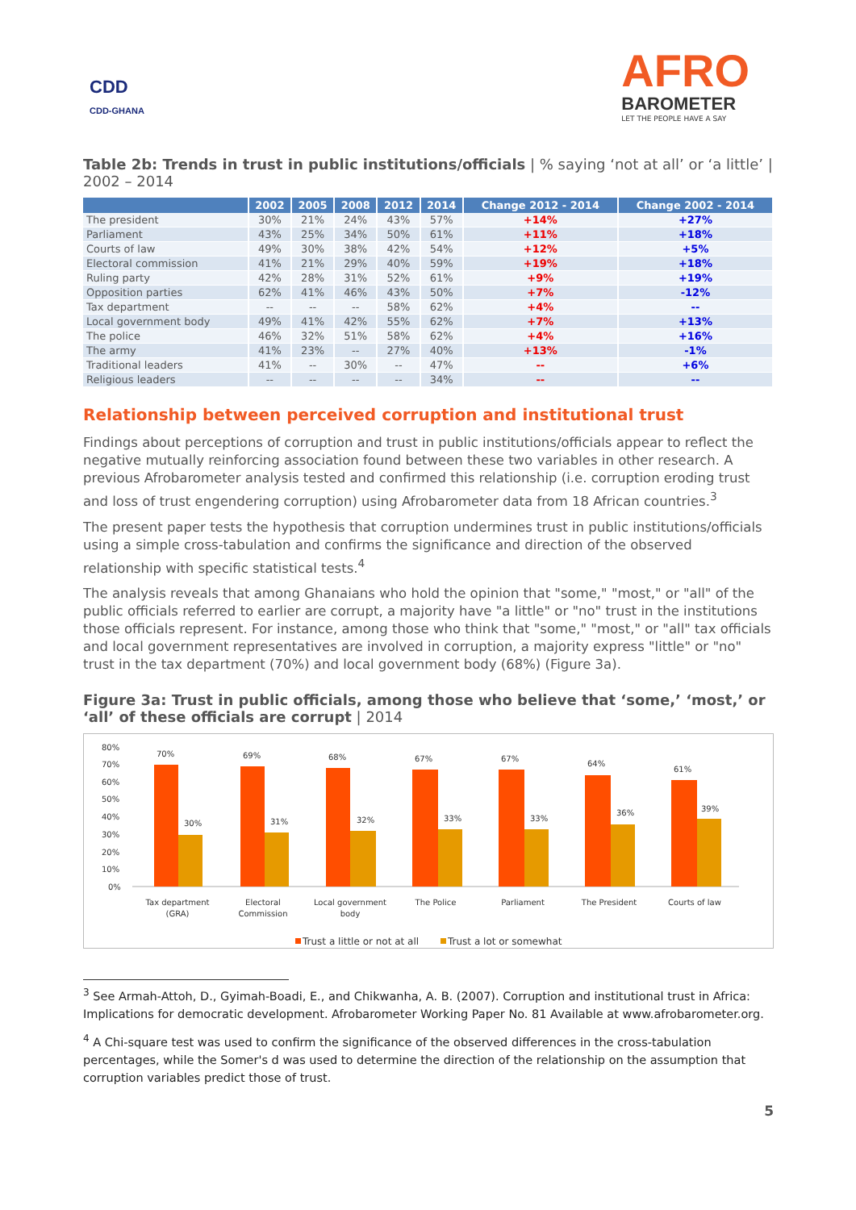CDD
CDD-GHANA
AFRO
BAROMETER
LET THE PEOPLE HAVE A SAY
Table 2b: Trends in trust in public institutions/officials | % saying ‘not at all’ or ‘a little’ | 2002 – 2014
| | 2002 | 2005 | 2008 | 2012 | 2014 | Change 2012 - 2014 | Change 2002 - 2014 |
| --- | --- | --- | --- | --- | --- | --- | --- |
| The president | 30% | 21% | 24% | 43% | 57% | +14% | +27% |
| Parliament | 43% | 25% | 34% | 50% | 61% | +11% | +18% |
| Courts of law | 49% | 30% | 38% | 42% | 54% | +12% | +5% |
| Electoral commission | 41% | 21% | 29% | 40% | 59% | +19% | +18% |
| Ruling party | 42% | 28% | 31% | 52% | 61% | +9% | +19% |
| Opposition parties | 62% | 41% | 46% | 43% | 50% | +7% | -12% |
| Tax department | -- | -- | -- | 58% | 62% | +4% | -- |
| Local government body | 49% | 41% | 42% | 55% | 62% | +7% | +13% |
| The police | 46% | 32% | 51% | 58% | 62% | +4% | +16% |
| The army | 41% | 23% | -- | 27% | 40% | +13% | -1% |
| Traditional leaders | 41% | -- | 30% | -- | 47% | -- | +6% |
| Religious leaders | -- | -- | -- | -- | 34% | -- | -- |
Relationship between perceived corruption and institutional trust
Findings about perceptions of corruption and trust in public institutions/officials appear to reflect the negative mutually reinforcing association found between these two variables in other research. A previous Afrobarometer analysis tested and confirmed this relationship (i.e. corruption eroding trust and loss of trust engendering corruption) using Afrobarometer data from 18 African countries.<sup>3</sup>
The present paper tests the hypothesis that corruption undermines trust in public institutions/officials using a simple cross-tabulation and confirms the significance and direction of the observed relationship with specific statistical tests.<sup>4</sup>
The analysis reveals that among Ghanaians who hold the opinion that "some," "most," or "all" of the public officials referred to earlier are corrupt, a majority have "a little" or "no" trust in the institutions those officials represent. For instance, among those who think that "some," "most," or "all" tax officials and local government representatives are involved in corruption, a majority express "little" or "no" trust in the tax department (70%) and local government body (68%) (Figure 3a).
Figure 3a: Trust in public officials, among those who believe that ‘some,’ ‘most,’ or ‘all’ of these officials are corrupt | 2014
80%
70%
60%
50%
40%
30%
20%
10%
0%
70%
30%
69%
31%
68%
32%
67%
33%
67%
33%
64%
36%
61%
39%
Tax department
(GRA)
Electoral
Commission
Local government
body
The Police
Parliament
The President
Courts of law
Trust a little or not at all
Trust a lot or somewhat
<sup>3</sup> See Armah-Attoh, D., Gyimah-Boadi, E., and Chikwanha, A. B. (2007). Corruption and institutional trust in Africa: Implications for democratic development. Afrobarometer Working Paper No. 81 Available at www.afrobarometer.org.
<sup>4</sup> A Chi-square test was used to confirm the significance of the observed differences in the cross-tabulation percentages, while the Somer's d was used to determine the direction of the relationship on the assumption that corruption variables predict those of trust.
5